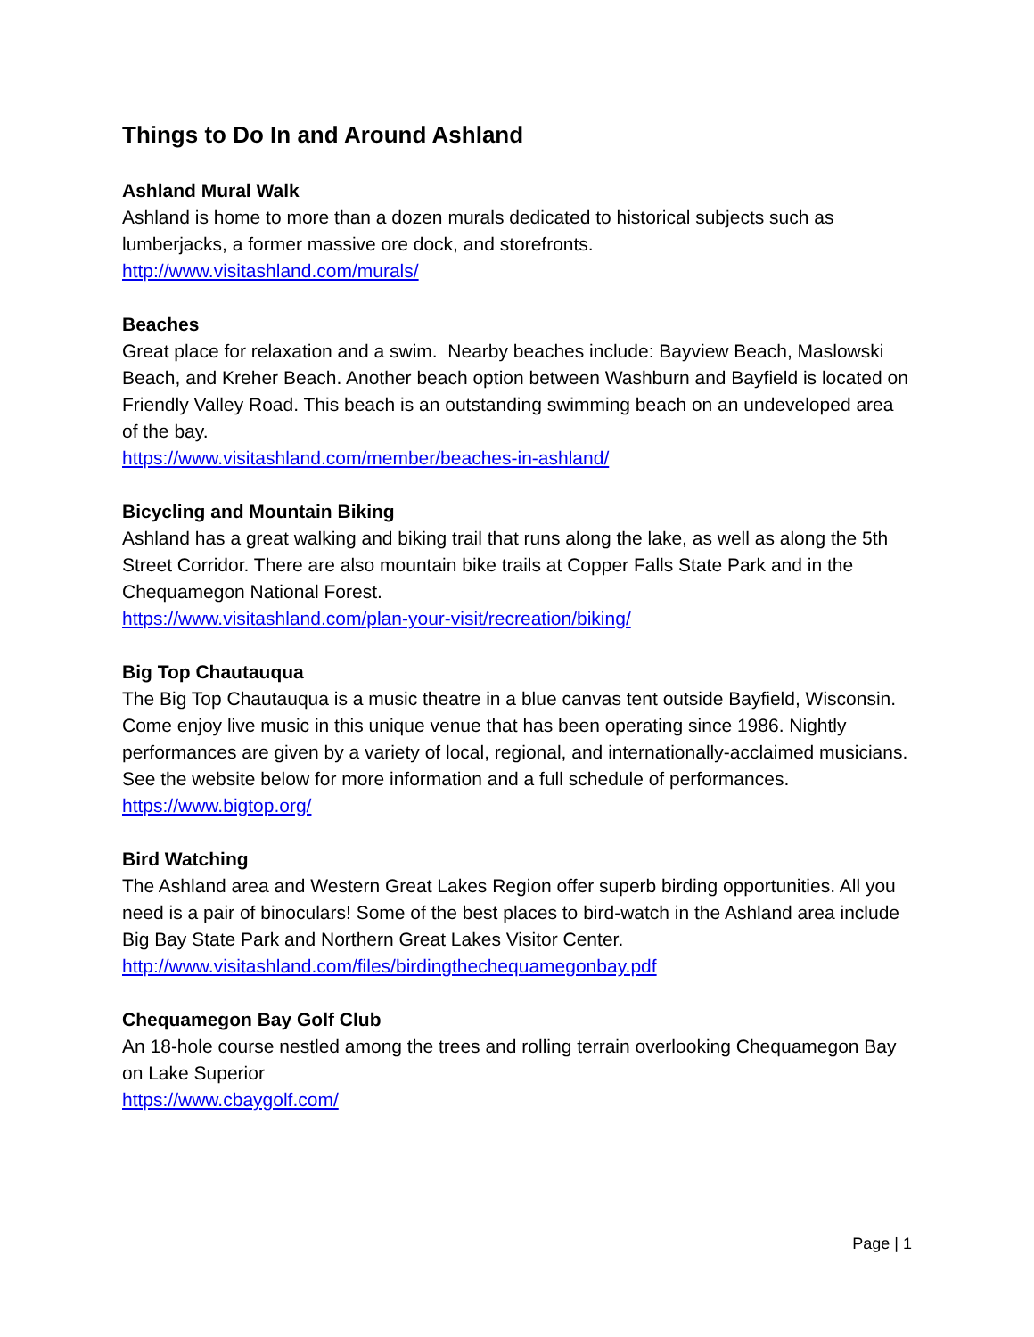Things to Do In and Around Ashland
Ashland Mural Walk
Ashland is home to more than a dozen murals dedicated to historical subjects such as lumberjacks, a former massive ore dock, and storefronts.
http://www.visitashland.com/murals/
Beaches
Great place for relaxation and a swim. Nearby beaches include: Bayview Beach, Maslowski Beach, and Kreher Beach. Another beach option between Washburn and Bayfield is located on Friendly Valley Road. This beach is an outstanding swimming beach on an undeveloped area of the bay.
https://www.visitashland.com/member/beaches-in-ashland/
Bicycling and Mountain Biking
Ashland has a great walking and biking trail that runs along the lake, as well as along the 5th Street Corridor. There are also mountain bike trails at Copper Falls State Park and in the Chequamegon National Forest.
https://www.visitashland.com/plan-your-visit/recreation/biking/
Big Top Chautauqua
The Big Top Chautauqua is a music theatre in a blue canvas tent outside Bayfield, Wisconsin. Come enjoy live music in this unique venue that has been operating since 1986. Nightly performances are given by a variety of local, regional, and internationally-acclaimed musicians. See the website below for more information and a full schedule of performances.
https://www.bigtop.org/
Bird Watching
The Ashland area and Western Great Lakes Region offer superb birding opportunities. All you need is a pair of binoculars! Some of the best places to bird-watch in the Ashland area include Big Bay State Park and Northern Great Lakes Visitor Center.
http://www.visitashland.com/files/birdingthechequamegonbay.pdf
Chequamegon Bay Golf Club
An 18-hole course nestled among the trees and rolling terrain overlooking Chequamegon Bay on Lake Superior
https://www.cbaygolf.com/
Page | 1